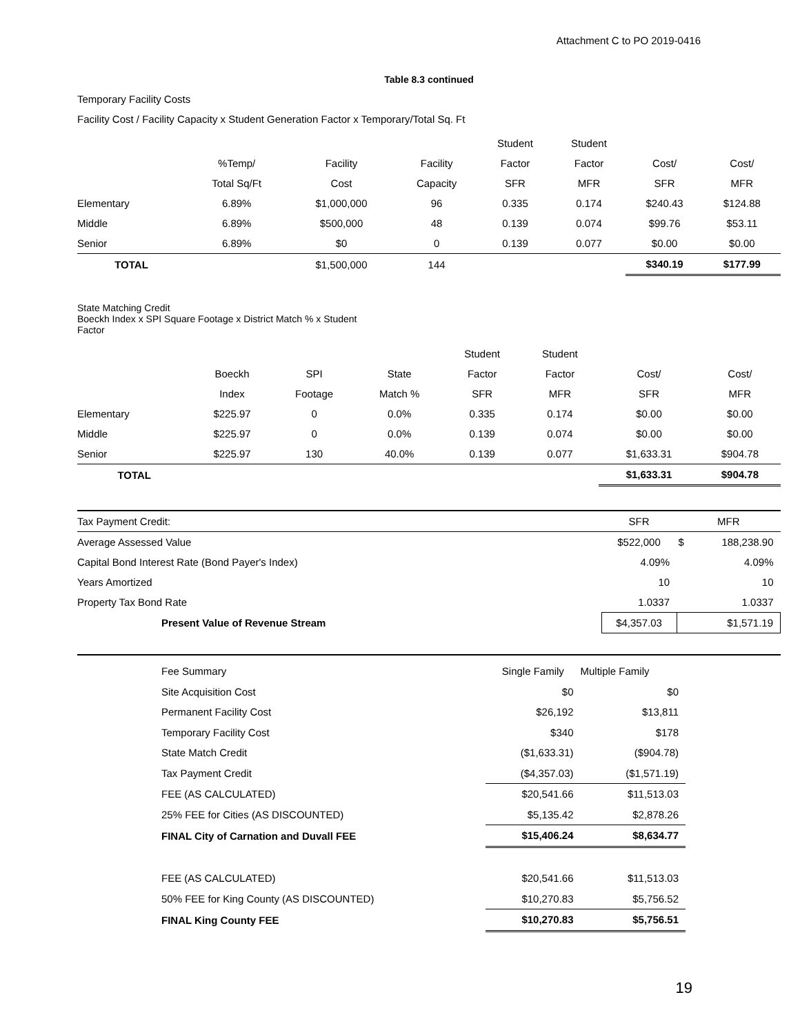Attachment C to PO 2019-0416
Table 8.3 continued
Temporary Facility Costs
Facility Cost / Facility Capacity x Student Generation Factor x Temporary/Total Sq. Ft
| | | | | Student | Student | | |
| --- | --- | --- | --- | --- | --- | --- | --- |
| | %Temp/ | Facility | Facility | Factor | Factor | Cost/ | Cost/ |
| | Total Sq/Ft | Cost | Capacity | SFR | MFR | SFR | MFR |
| Elementary | 6.89% | $1,000,000 | 96 | 0.335 | 0.174 | $240.43 | $124.88 |
| Middle | 6.89% | $500,000 | 48 | 0.139 | 0.074 | $99.76 | $53.11 |
| Senior | 6.89% | $0 | 0 | 0.139 | 0.077 | $0.00 | $0.00 |
| TOTAL | | $1,500,000 | 144 | | | $340.19 | $177.99 |
State Matching Credit
Boeckh Index x SPI Square Footage x District Match % x Student
Factor
| | | | | Student | Student | | |
| --- | --- | --- | --- | --- | --- | --- | --- |
| | Boeckh | SPI | State | Factor | Factor | Cost/ | Cost/ |
| | Index | Footage | Match % | SFR | MFR | SFR | MFR |
| Elementary | $225.97 | 0 | 0.0% | 0.335 | 0.174 | $0.00 | $0.00 |
| Middle | $225.97 | 0 | 0.0% | 0.139 | 0.074 | $0.00 | $0.00 |
| Senior | $225.97 | 130 | 40.0% | 0.139 | 0.077 | $1,633.31 | $904.78 |
| TOTAL | | | | | | $1,633.31 | $904.78 |
| Tax Payment Credit: | SFR | MFR | |
| Average Assessed Value | $522,000 | $ | 188,238.90 |
| Capital Bond Interest Rate (Bond Payer's Index) | 4.09% | 4.09% | |
| Years Amortized | 10 | 10 | |
| Property Tax Bond Rate | 1.0337 | 1.0337 | |
| Present Value of Revenue Stream | $4,357.03 | $1,571.19 | |
| Fee Summary | Single Family | Multiple Family |
| Site Acquisition Cost | $0 | $0 |
| Permanent Facility Cost | $26,192 | $13,811 |
| Temporary Facility Cost | $340 | $178 |
| State Match Credit | ($1,633.31) | ($904.78) |
| Tax Payment Credit | ($4,357.03) | ($1,571.19) |
| FEE (AS CALCULATED) | $20,541.66 | $11,513.03 |
| 25% FEE for Cities (AS DISCOUNTED) | $5,135.42 | $2,878.26 |
| FINAL City of Carnation and Duvall FEE | $15,406.24 | $8,634.77 |
| FEE (AS CALCULATED) | $20,541.66 | $11,513.03 |
| 50% FEE for King County (AS DISCOUNTED) | $10,270.83 | $5,756.52 |
| FINAL King County FEE | $10,270.83 | $5,756.51 |
19